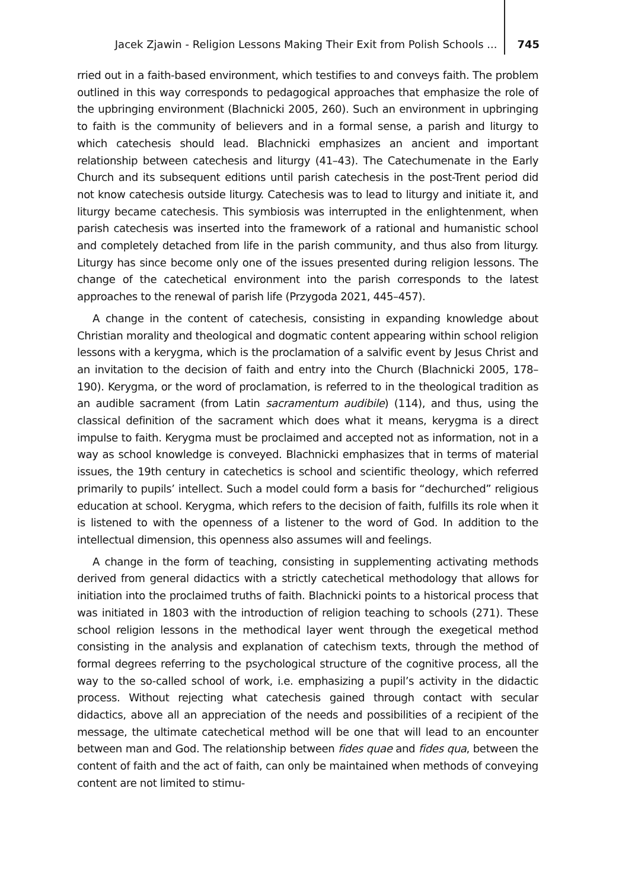Jacek Zjawin - Religion Lessons Making Their Exit from Polish Schools ... 745
rried out in a faith-based environment, which testifies to and conveys faith. The problem outlined in this way corresponds to pedagogical approaches that emphasize the role of the upbringing environment (Blachnicki 2005, 260). Such an environment in upbringing to faith is the community of believers and in a formal sense, a parish and liturgy to which catechesis should lead. Blachnicki emphasizes an ancient and important relationship between catechesis and liturgy (41–43). The Catechumenate in the Early Church and its subsequent editions until parish catechesis in the post-Trent period did not know catechesis outside liturgy. Catechesis was to lead to liturgy and initiate it, and liturgy became catechesis. This symbiosis was interrupted in the enlightenment, when parish catechesis was inserted into the framework of a rational and humanistic school and completely detached from life in the parish community, and thus also from liturgy. Liturgy has since become only one of the issues presented during religion lessons. The change of the catechetical environment into the parish corresponds to the latest approaches to the renewal of parish life (Przygoda 2021, 445–457).
A change in the content of catechesis, consisting in expanding knowledge about Christian morality and theological and dogmatic content appearing within school religion lessons with a kerygma, which is the proclamation of a salvific event by Jesus Christ and an invitation to the decision of faith and entry into the Church (Blachnicki 2005, 178–190). Kerygma, or the word of proclamation, is referred to in the theological tradition as an audible sacrament (from Latin sacramentum audibile) (114), and thus, using the classical definition of the sacrament which does what it means, kerygma is a direct impulse to faith. Kerygma must be proclaimed and accepted not as information, not in a way as school knowledge is conveyed. Blachnicki emphasizes that in terms of material issues, the 19th century in catechetics is school and scientific theology, which referred primarily to pupils’ intellect. Such a model could form a basis for “dechurched” religious education at school. Kerygma, which refers to the decision of faith, fulfills its role when it is listened to with the openness of a listener to the word of God. In addition to the intellectual dimension, this openness also assumes will and feelings.
A change in the form of teaching, consisting in supplementing activating methods derived from general didactics with a strictly catechetical methodology that allows for initiation into the proclaimed truths of faith. Blachnicki points to a historical process that was initiated in 1803 with the introduction of religion teaching to schools (271). These school religion lessons in the methodical layer went through the exegetical method consisting in the analysis and explanation of catechism texts, through the method of formal degrees referring to the psychological structure of the cognitive process, all the way to the so-called school of work, i.e. emphasizing a pupil’s activity in the didactic process. Without rejecting what catechesis gained through contact with secular didactics, above all an appreciation of the needs and possibilities of a recipient of the message, the ultimate catechetical method will be one that will lead to an encounter between man and God. The relationship between fides quae and fides qua, between the content of faith and the act of faith, can only be maintained when methods of conveying content are not limited to stimu-